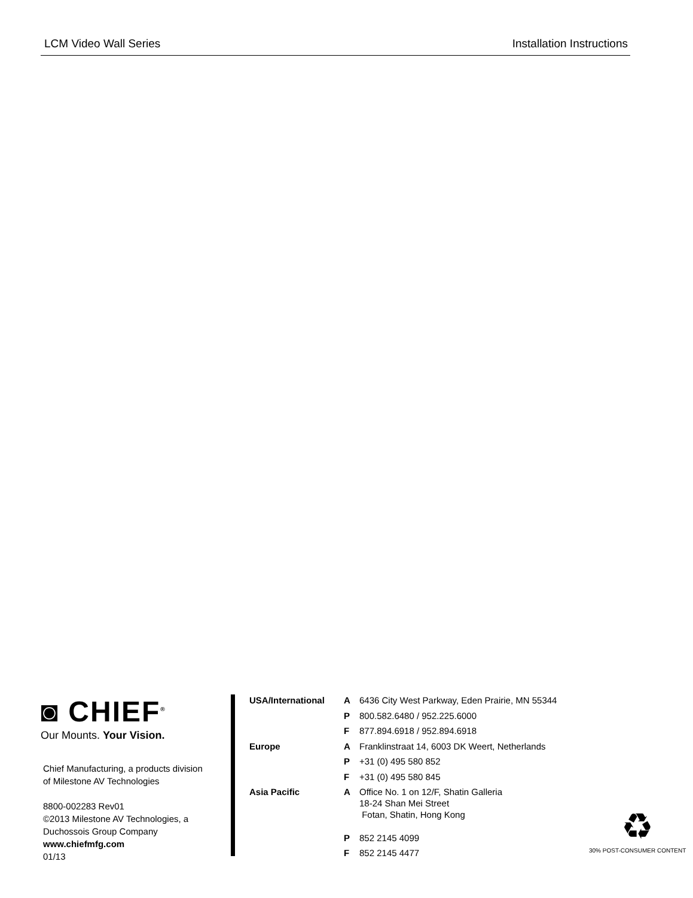LCM Video Wall Series Installation Instructions
◙ CHIEF<sup>®</sup>
Our Mounts. Your Vision.
Chief Manufacturing, a products division
of Milestone AV Technologies
8800-002283 Rev01
©2013 Milestone AV Technologies, a
Duchossois Group Company
www.chiefmfg.com
01/13
| USA/International | A | 6436 City West Parkway, Eden Prairie, MN 55344 |
| | P | 800.582.6480 / 952.225.6000 |
| | F | 877.894.6918 / 952.894.6918 |
| Europe | A | Franklinstraat 14, 6003 DK Weert, Netherlands |
| | P | +31 (0) 495 580 852 |
| | F | +31 (0) 495 580 845 |
| Asia Pacific | A | Office No. 1 on 12/F, Shatin Galleria 18-24 Shan Mei Street Fotan, Shatin, Hong Kong |
| | P | 852 2145 4099 |
| | F | 852 2145 4477 |
♻
30% POST-CONSUMER CONTENT